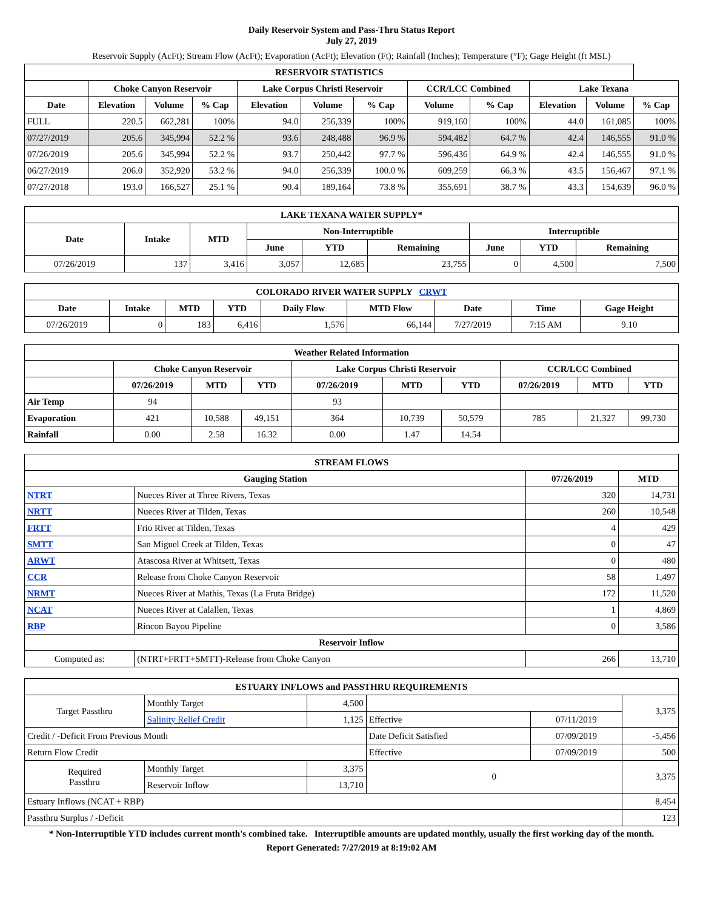Daily Reservoir System and Pass-Thru Status Report
July 27, 2019
Reservoir Supply (AcFt); Stream Flow (AcFt); Evaporation (AcFt); Elevation (Ft); Rainfall (Inches); Temperature (°F); Gage Height (ft MSL)
| RESERVOIR STATISTICS | | | | | | | | | | | |
| --- | --- | --- | --- | --- | --- | --- | --- | --- | --- | --- | --- |
| | Choke Canyon Reservoir | | | Lake Corpus Christi Reservoir | | | CCR/LCC Combined | | Lake Texana | | |
| Date | Elevation | Volume | % Cap | Elevation | Volume | % Cap | Volume | % Cap | Elevation | Volume | % Cap |
| FULL | 220.5 | 662,281 | 100% | 94.0 | 256,339 | 100% | 919,160 | 100% | 44.0 | 161,085 | 100% |
| 07/27/2019 | 205.6 | 345,994 | 52.2 % | 93.6 | 248,488 | 96.9 % | 594,482 | 64.7 % | 42.4 | 146,555 | 91.0 % |
| 07/26/2019 | 205.6 | 345,994 | 52.2 % | 93.7 | 250,442 | 97.7 % | 596,436 | 64.9 % | 42.4 | 146,555 | 91.0 % |
| 06/27/2019 | 206.0 | 352,920 | 53.2 % | 94.0 | 256,339 | 100.0 % | 609,259 | 66.3 % | 43.5 | 156,467 | 97.1 % |
| 07/27/2018 | 193.0 | 166,527 | 25.1 % | 90.4 | 189,164 | 73.8 % | 355,691 | 38.7 % | 43.3 | 154,639 | 96.0 % |
| LAKE TEXANA WATER SUPPLY* | | | | | | | | |
| --- | --- | --- | --- | --- | --- | --- | --- | --- |
| Date | Intake | MTD | Non-Interruptible | | | Interruptible | | |
| | | | June | YTD | Remaining | June | YTD | Remaining |
| 07/26/2019 | 137 | 3,416 | 3,057 | 12,685 | 23,755 | 0 | 4,500 | 7,500 |
| COLORADO RIVER WATER SUPPLY CRWT | | | | | | | | |
| --- | --- | --- | --- | --- | --- | --- | --- | --- |
| Date | Intake | MTD | YTD | Daily Flow | MTD Flow | Date | Time | Gage Height |
| 07/26/2019 | 0 | 183 | 6,416 | 1,576 | 66,144 | 7/27/2019 | 7:15 AM | 9.10 |
| Weather Related Information | | | | | | | | | |
| --- | --- | --- | --- | --- | --- | --- | --- | --- | --- |
| | Choke Canyon Reservoir | | | Lake Corpus Christi Reservoir | | | CCR/LCC Combined | | |
| | 07/26/2019 | MTD | YTD | 07/26/2019 | MTD | YTD | 07/26/2019 | MTD | YTD |
| Air Temp | 94 | | | 93 | | | | | |
| Evaporation | 421 | 10,588 | 49,151 | 364 | 10,739 | 50,579 | 785 | 21,327 | 99,730 |
| Rainfall | 0.00 | 2.58 | 16.32 | 0.00 | 1.47 | 14.54 | | | |
| STREAM FLOWS | | | |
| --- | --- | --- | --- |
| Gauging Station | | 07/26/2019 | MTD |
| NTRT | Nueces River at Three Rivers, Texas | 320 | 14,731 |
| NRTT | Nueces River at Tilden, Texas | 260 | 10,548 |
| FRTT | Frio River at Tilden, Texas | 4 | 429 |
| SMTT | San Miguel Creek at Tilden, Texas | 0 | 47 |
| ARWT | Atascosa River at Whitsett, Texas | 0 | 480 |
| CCR | Release from Choke Canyon Reservoir | 58 | 1,497 |
| NRMT | Nueces River at Mathis, Texas (La Fruta Bridge) | 172 | 11,520 |
| NCAT | Nueces River at Calallen, Texas | 1 | 4,869 |
| RBP | Rincon Bayou Pipeline | 0 | 3,586 |
| Reservoir Inflow | | | |
| Computed as: | (NTRT+FRTT+SMTT)-Release from Choke Canyon | 266 | 13,710 |
| ESTUARY INFLOWS and PASSTHRU REQUIREMENTS | | | | | |
| --- | --- | --- | --- | --- | --- |
| Target Passthru | Monthly Target | 4,500 | | | 3,375 |
| | Salinity Relief Credit | 1,125 | Effective | 07/11/2019 | |
| Credit / -Deficit From Previous Month | | | Date Deficit Satisfied | 07/09/2019 | -5,456 |
| Return Flow Credit | | | Effective | 07/09/2019 | 500 |
| Required Passthru | Monthly Target | 3,375 | 0 | | 3,375 |
| | Reservoir Inflow | 13,710 | | | |
| Estuary Inflows (NCAT + RBP) | | | | | 8,454 |
| Passthru Surplus / -Deficit | | | | | 123 |
* Non-Interruptible YTD includes current month's combined take. Interruptible amounts are updated monthly, usually the first working day of the month.
Report Generated: 7/27/2019 at 8:19:02 AM